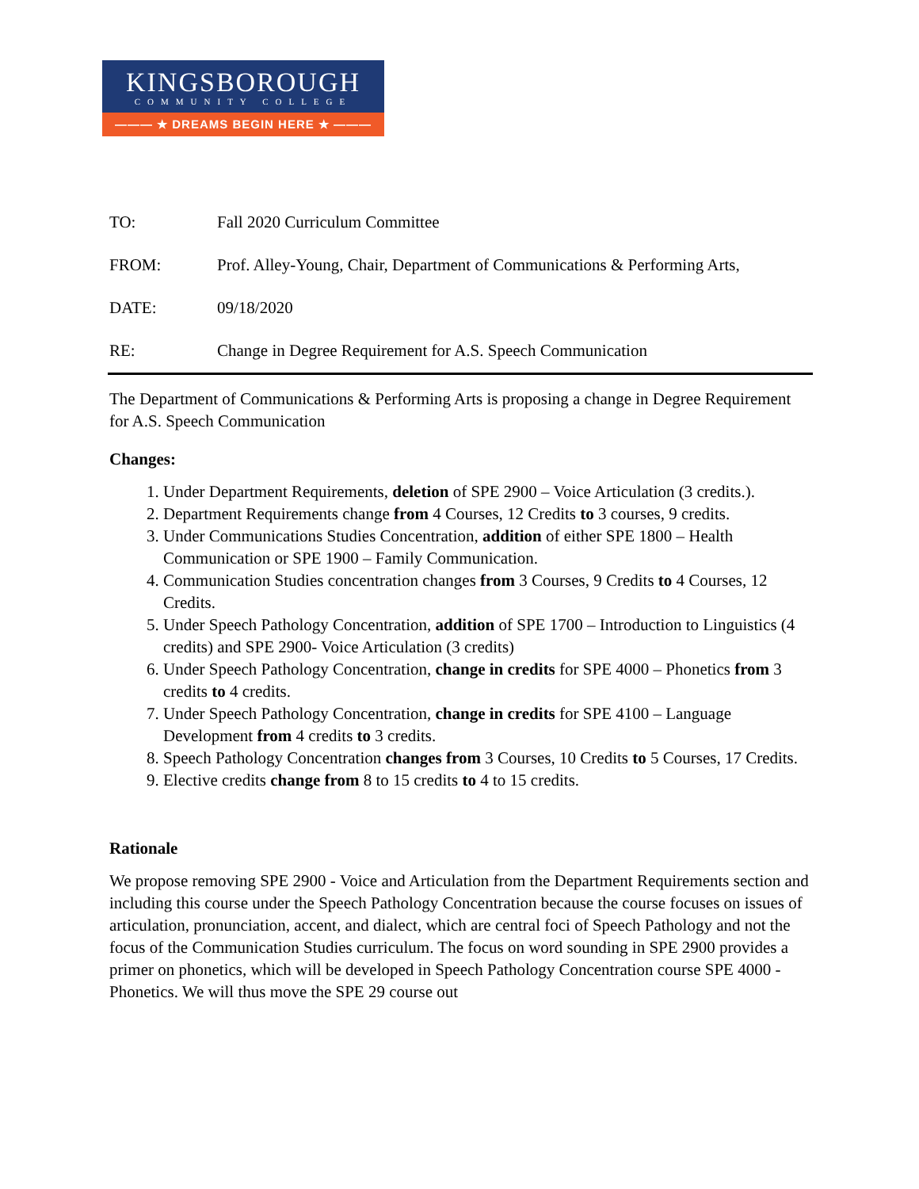KINGSBOROUGH
COMMUNITY COLLEGE
——— ★ DREAMS BEGIN HERE ★ ———
TO: Fall 2020 Curriculum Committee
FROM: Prof. Alley-Young, Chair, Department of Communications & Performing Arts,
DATE: 09/18/2020
RE: Change in Degree Requirement for A.S. Speech Communication
The Department of Communications & Performing Arts is proposing a change in Degree Requirement for A.S. Speech Communication
Changes:
1. Under Department Requirements, deletion of SPE 2900 – Voice Articulation (3 credits.).
2. Department Requirements change from 4 Courses, 12 Credits to 3 courses, 9 credits.
3. Under Communications Studies Concentration, addition of either SPE 1800 – Health Communication or SPE 1900 – Family Communication.
4. Communication Studies concentration changes from 3 Courses, 9 Credits to 4 Courses, 12 Credits.
5. Under Speech Pathology Concentration, addition of SPE 1700 – Introduction to Linguistics (4 credits) and SPE 2900- Voice Articulation (3 credits)
6. Under Speech Pathology Concentration, change in credits for SPE 4000 – Phonetics from 3 credits to 4 credits.
7. Under Speech Pathology Concentration, change in credits for SPE 4100 – Language Development from 4 credits to 3 credits.
8. Speech Pathology Concentration changes from 3 Courses, 10 Credits to 5 Courses, 17 Credits.
9. Elective credits change from 8 to 15 credits to 4 to 15 credits.
Rationale
We propose removing SPE 2900 - Voice and Articulation from the Department Requirements section and including this course under the Speech Pathology Concentration because the course focuses on issues of articulation, pronunciation, accent, and dialect, which are central foci of Speech Pathology and not the focus of the Communication Studies curriculum. The focus on word sounding in SPE 2900 provides a primer on phonetics, which will be developed in Speech Pathology Concentration course SPE 4000 -Phonetics. We will thus move the SPE 29 course out